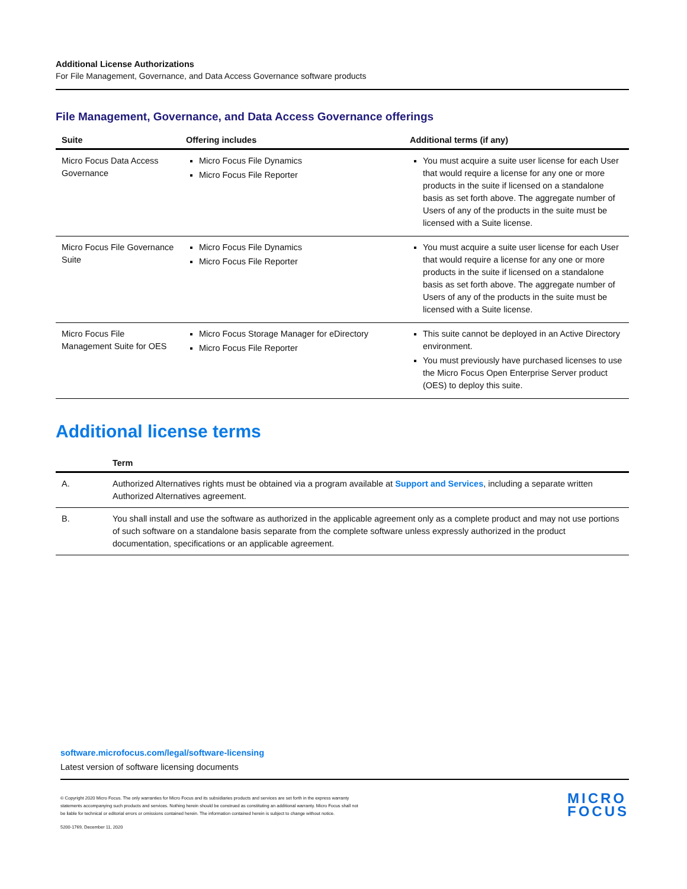Additional License Authorizations
For File Management, Governance, and Data Access Governance software products
File Management, Governance, and Data Access Governance offerings
| Suite | Offering includes | Additional terms (if any) |
| --- | --- | --- |
| Micro Focus Data Access Governance | Micro Focus File Dynamics Micro Focus File Reporter | You must acquire a suite user license for each User that would require a license for any one or more products in the suite if licensed on a standalone basis as set forth above. The aggregate number of Users of any of the products in the suite must be licensed with a Suite license. |
| Micro Focus File Governance Suite | Micro Focus File Dynamics Micro Focus File Reporter | You must acquire a suite user license for each User that would require a license for any one or more products in the suite if licensed on a standalone basis as set forth above. The aggregate number of Users of any of the products in the suite must be licensed with a Suite license. |
| Micro Focus File Management Suite for OES | Micro Focus Storage Manager for eDirectory Micro Focus File Reporter | This suite cannot be deployed in an Active Directory environment. You must previously have purchased licenses to use the Micro Focus Open Enterprise Server product (OES) to deploy this suite. |
Additional license terms
| | Term |
| --- | --- |
| A. | Authorized Alternatives rights must be obtained via a program available at Support and Services , including a separate written Authorized Alternatives agreement. |
| B. | You shall install and use the software as authorized in the applicable agreement only as a complete product and may not use portions of such software on a standalone basis separate from the complete software unless expressly authorized in the product documentation, specifications or an applicable agreement. |
software.microfocus.com/legal/software-licensing
Latest version of software licensing documents
MICRO
FOCUS
© Copyright 2020 Micro Focus. The only warranties for Micro Focus and its subsidiaries products and services are set forth in the express warranty
statements accompanying such products and services. Nothing herein should be construed as constituting an additional warranty. Micro Focus shall not
be liable for technical or editorial errors or omissions contained herein. The information contained herein is subject to change without notice.
5200-1769, December 11, 2020